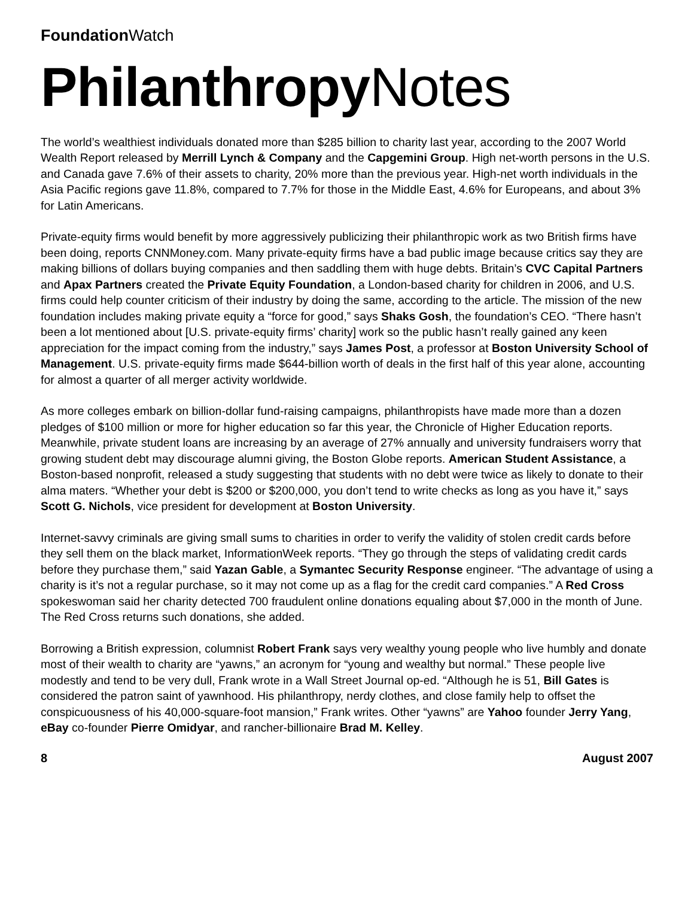Foundation Watch
Philanthropy Notes
The world’s wealthiest individuals donated more than $285 billion to charity last year, according to the 2007 World Wealth Report released by Merrill Lynch & Company and the Capgemini Group. High net-worth persons in the U.S. and Canada gave 7.6% of their assets to charity, 20% more than the previous year. High-net worth individuals in the Asia Pacific regions gave 11.8%, compared to 7.7% for those in the Middle East, 4.6% for Europeans, and about 3% for Latin Americans.
Private-equity firms would benefit by more aggressively publicizing their philanthropic work as two British firms have been doing, reports CNNMoney.com. Many private-equity firms have a bad public image because critics say they are making billions of dollars buying companies and then saddling them with huge debts. Britain’s CVC Capital Partners and Apax Partners created the Private Equity Foundation, a London-based charity for children in 2006, and U.S. firms could help counter criticism of their industry by doing the same, according to the article. The mission of the new foundation includes making private equity a “force for good,” says Shaks Gosh, the foundation’s CEO. “There hasn’t been a lot mentioned about [U.S. private-equity firms’ charity] work so the public hasn’t really gained any keen appreciation for the impact coming from the industry,” says James Post, a professor at Boston University School of Management. U.S. private-equity firms made $644-billion worth of deals in the first half of this year alone, accounting for almost a quarter of all merger activity worldwide.
As more colleges embark on billion-dollar fund-raising campaigns, philanthropists have made more than a dozen pledges of $100 million or more for higher education so far this year, the Chronicle of Higher Education reports. Meanwhile, private student loans are increasing by an average of 27% annually and university fundraisers worry that growing student debt may discourage alumni giving, the Boston Globe reports. American Student Assistance, a Boston-based nonprofit, released a study suggesting that students with no debt were twice as likely to donate to their alma maters. “Whether your debt is $200 or $200,000, you don’t tend to write checks as long as you have it,” says Scott G. Nichols, vice president for development at Boston University.
Internet-savvy criminals are giving small sums to charities in order to verify the validity of stolen credit cards before they sell them on the black market, InformationWeek reports. “They go through the steps of validating credit cards before they purchase them,” said Yazan Gable, a Symantec Security Response engineer. “The advantage of using a charity is it’s not a regular purchase, so it may not come up as a flag for the credit card companies.” A Red Cross spokeswoman said her charity detected 700 fraudulent online donations equaling about $7,000 in the month of June. The Red Cross returns such donations, she added.
Borrowing a British expression, columnist Robert Frank says very wealthy young people who live humbly and donate most of their wealth to charity are “yawns,” an acronym for “young and wealthy but normal.” These people live modestly and tend to be very dull, Frank wrote in a Wall Street Journal op-ed. “Although he is 51, Bill Gates is considered the patron saint of yawnhood. His philanthropy, nerdy clothes, and close family help to offset the conspicuousness of his 40,000-square-foot mansion,” Frank writes. Other “yawns” are Yahoo founder Jerry Yang, eBay co-founder Pierre Omidyar, and rancher-billionaire Brad M. Kelley.
8 August 2007